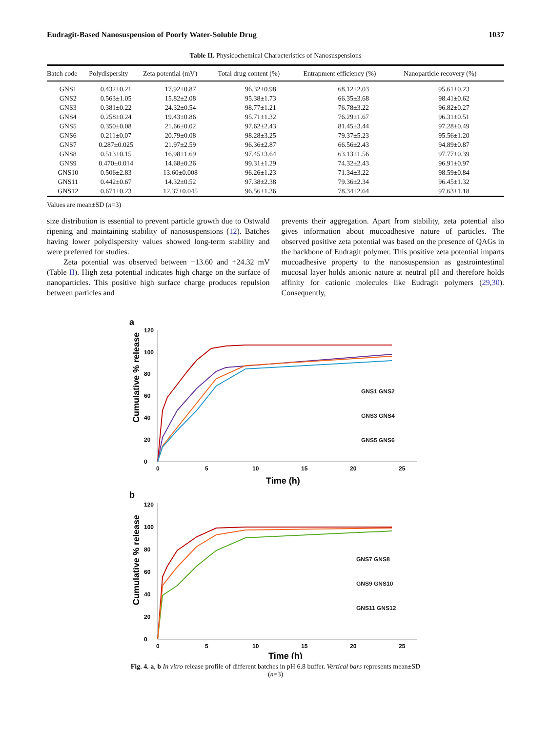Eudragit-Based Nanosuspension of Poorly Water-Soluble Drug 1037
Table II. Physicochemical Characteristics of Nanosuspensions
| Batch code | Polydispersity | Zeta potential (mV) | Total drug content (%) | Entrapment efficiency (%) | Nanoparticle recovery (%) |
| --- | --- | --- | --- | --- | --- |
| GNS1 | 0.432±0.21 | 17.92±0.87 | 96.32±0.98 | 68.12±2.03 | 95.61±0.23 |
| GNS2 | 0.563±1.05 | 15.82±2.08 | 95.38±1.73 | 66.35±3.68 | 98.41±0.62 |
| GNS3 | 0.381±0.22 | 24.32±0.54 | 98.77±1.21 | 76.78±3.22 | 96.82±0.27 |
| GNS4 | 0.258±0.24 | 19.43±0.86 | 95.71±1.32 | 76.29±1.67 | 96.31±0.51 |
| GNS5 | 0.350±0.08 | 21.66±0.02 | 97.62±2.43 | 81.45±3.44 | 97.28±0.49 |
| GNS6 | 0.211±0.07 | 20.79±0.08 | 98.28±3.25 | 79.37±5.23 | 95.56±1.20 |
| GNS7 | 0.287±0.025 | 21.97±2.59 | 96.36±2.87 | 66.56±2.43 | 94.89±0.87 |
| GNS8 | 0.513±0.15 | 16.98±1.69 | 97.45±3.64 | 63.13±1.56 | 97.77±0.39 |
| GNS9 | 0.470±0.014 | 14.68±0.26 | 99.31±1.29 | 74.32±2.43 | 96.91±0.97 |
| GNS10 | 0.506±2.83 | 13.60±0.008 | 96.26±1.23 | 71.34±3.22 | 98.59±0.84 |
| GNS11 | 0.442±0.67 | 14.32±0.52 | 97.38±2.38 | 79.36±2.34 | 96.45±1.32 |
| GNS12 | 0.671±0.23 | 12.37±0.045 | 96.56±1.36 | 78.34±2.64 | 97.63±1.18 |
Values are mean±SD (n=3)
size distribution is essential to prevent particle growth due to Ostwald ripening and maintaining stability of nanosuspensions (12). Batches having lower polydispersity values showed long-term stability and were preferred for studies.
Zeta potential was observed between +13.60 and +24.32 mV (Table II). High zeta potential indicates high charge on the surface of nanoparticles. This positive high surface charge produces repulsion between particles and
prevents their aggregation. Apart from stability, zeta potential also gives information about mucoadhesive nature of particles. The observed positive zeta potential was based on the presence of QAGs in the backbone of Eudragit polymer. This positive zeta potential imparts mucoadhesive property to the nanosuspension as gastrointestinal mucosal layer holds anionic nature at neutral pH and therefore holds affinity for cationic molecules like Eudragit polymers (29,30). Consequently,
a
Cumulative % release
0
20
40
60
80
100
120
0
5
10
15
20
25
Time (h)
GNS1 GNS2
GNS3 GNS4
GNS5 GNS6
b
Cumulative % release
0
20
40
60
80
100
120
0
5
10
15
20
25
Time (h)
GNS7 GNS8
GNS9 GNS10
GNS11 GNS12
Fig. 4. a, b In vitro release profile of different batches in pH 6.8 buffer. Vertical bars represents mean±SD (n=3)